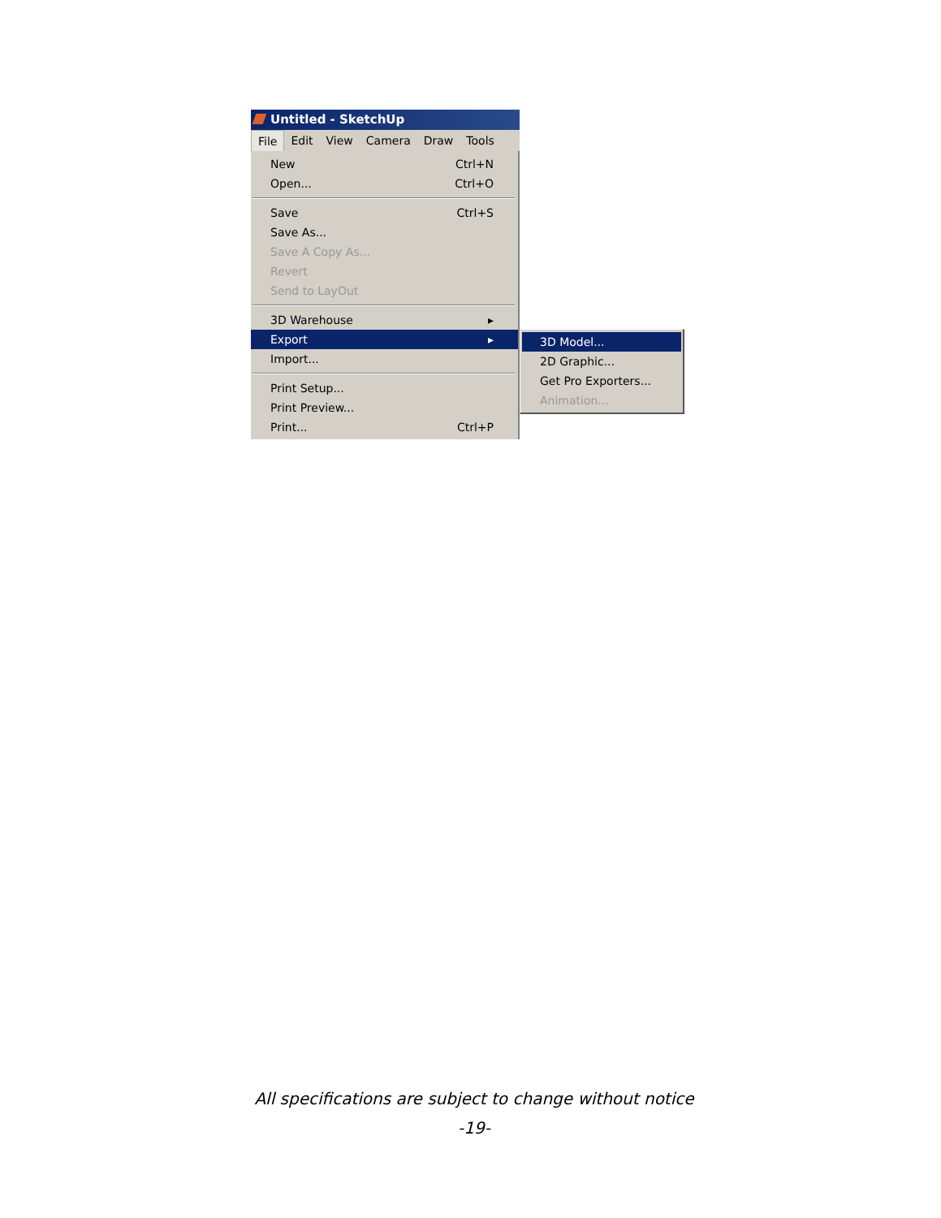Untitled - SketchUp
File Edit View Camera Draw Tools
New Ctrl+N
Open... Ctrl+O
Save Ctrl+S
Save As...
Save A Copy As...
Revert
Send to LayOut
3D Warehouse ▸
Export ▸
Import...
Print Setup...
Print Preview...
Print... Ctrl+P
3D Model...
2D Graphic...
Get Pro Exporters...
Animation...
All specifications are subject to change without notice
-19-